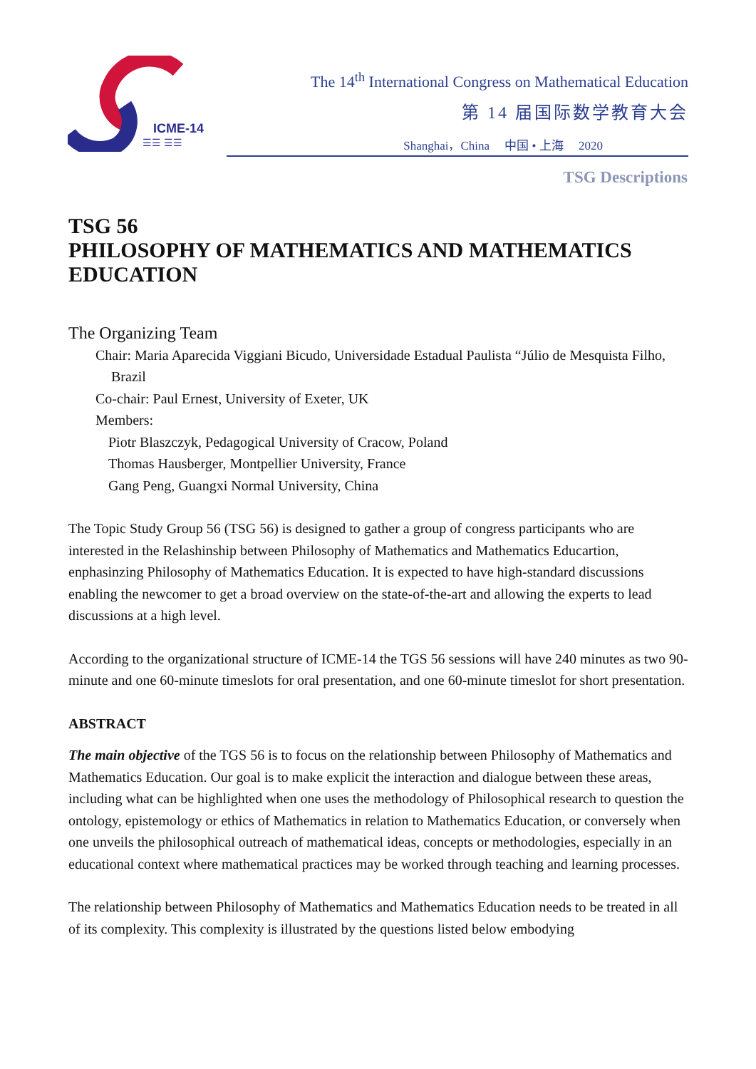ICME-14
☰☰ ☰☰
The 14<sup>th</sup> International Congress on Mathematical Education
第 14 届国际数学教育大会
Shanghai，China 中国 • 上海 2020
TSG Descriptions
TSG 56
PHILOSOPHY OF MATHEMATICS AND MATHEMATICS EDUCATION
The Organizing Team
Chair: Maria Aparecida Viggiani Bicudo, Universidade Estadual Paulista “Júlio de Mesquista Filho, Brazil
Co-chair: Paul Ernest, University of Exeter, UK
Members:
Piotr Blaszczyk, Pedagogical University of Cracow, Poland
Thomas Hausberger, Montpellier University, France
Gang Peng, Guangxi Normal University, China
The Topic Study Group 56 (TSG 56) is designed to gather a group of congress participants who are interested in the Relashinship between Philosophy of Mathematics and Mathematics Educartion, enphasinzing Philosophy of Mathematics Education. It is expected to have high-standard discussions enabling the newcomer to get a broad overview on the state-of-the-art and allowing the experts to lead discussions at a high level.
According to the organizational structure of ICME-14 the TGS 56 sessions will have 240 minutes as two 90-minute and one 60-minute timeslots for oral presentation, and one 60-minute timeslot for short presentation.
ABSTRACT
The main objective of the TGS 56 is to focus on the relationship between Philosophy of Mathematics and Mathematics Education. Our goal is to make explicit the interaction and dialogue between these areas, including what can be highlighted when one uses the methodology of Philosophical research to question the ontology, epistemology or ethics of Mathematics in relation to Mathematics Education, or conversely when one unveils the philosophical outreach of mathematical ideas, concepts or methodologies, especially in an educational context where mathematical practices may be worked through teaching and learning processes.
The relationship between Philosophy of Mathematics and Mathematics Education needs to be treated in all of its complexity. This complexity is illustrated by the questions listed below embodying